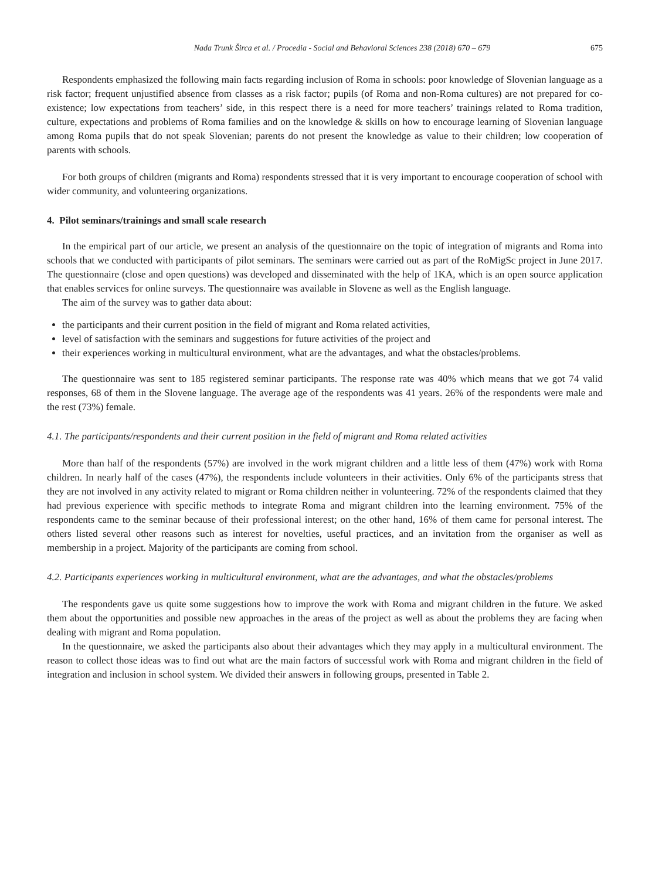Nada Trunk Širca et al. / Procedia - Social and Behavioral Sciences 238 (2018) 670 – 679 675
Respondents emphasized the following main facts regarding inclusion of Roma in schools: poor knowledge of Slovenian language as a risk factor; frequent unjustified absence from classes as a risk factor; pupils (of Roma and non-Roma cultures) are not prepared for co-existence; low expectations from teachers’ side, in this respect there is a need for more teachers’ trainings related to Roma tradition, culture, expectations and problems of Roma families and on the knowledge & skills on how to encourage learning of Slovenian language among Roma pupils that do not speak Slovenian; parents do not present the knowledge as value to their children; low cooperation of parents with schools.
For both groups of children (migrants and Roma) respondents stressed that it is very important to encourage cooperation of school with wider community, and volunteering organizations.
4. Pilot seminars/trainings and small scale research
In the empirical part of our article, we present an analysis of the questionnaire on the topic of integration of migrants and Roma into schools that we conducted with participants of pilot seminars. The seminars were carried out as part of the RoMigSc project in June 2017. The questionnaire (close and open questions) was developed and disseminated with the help of 1KA, which is an open source application that enables services for online surveys. The questionnaire was available in Slovene as well as the English language.
The aim of the survey was to gather data about:
the participants and their current position in the field of migrant and Roma related activities,
level of satisfaction with the seminars and suggestions for future activities of the project and
their experiences working in multicultural environment, what are the advantages, and what the obstacles/problems.
The questionnaire was sent to 185 registered seminar participants. The response rate was 40% which means that we got 74 valid responses, 68 of them in the Slovene language. The average age of the respondents was 41 years. 26% of the respondents were male and the rest (73%) female.
4.1. The participants/respondents and their current position in the field of migrant and Roma related activities
More than half of the respondents (57%) are involved in the work migrant children and a little less of them (47%) work with Roma children. In nearly half of the cases (47%), the respondents include volunteers in their activities. Only 6% of the participants stress that they are not involved in any activity related to migrant or Roma children neither in volunteering. 72% of the respondents claimed that they had previous experience with specific methods to integrate Roma and migrant children into the learning environment. 75% of the respondents came to the seminar because of their professional interest; on the other hand, 16% of them came for personal interest. The others listed several other reasons such as interest for novelties, useful practices, and an invitation from the organiser as well as membership in a project. Majority of the participants are coming from school.
4.2. Participants experiences working in multicultural environment, what are the advantages, and what the obstacles/problems
The respondents gave us quite some suggestions how to improve the work with Roma and migrant children in the future. We asked them about the opportunities and possible new approaches in the areas of the project as well as about the problems they are facing when dealing with migrant and Roma population.
In the questionnaire, we asked the participants also about their advantages which they may apply in a multicultural environment. The reason to collect those ideas was to find out what are the main factors of successful work with Roma and migrant children in the field of integration and inclusion in school system. We divided their answers in following groups, presented in Table 2.